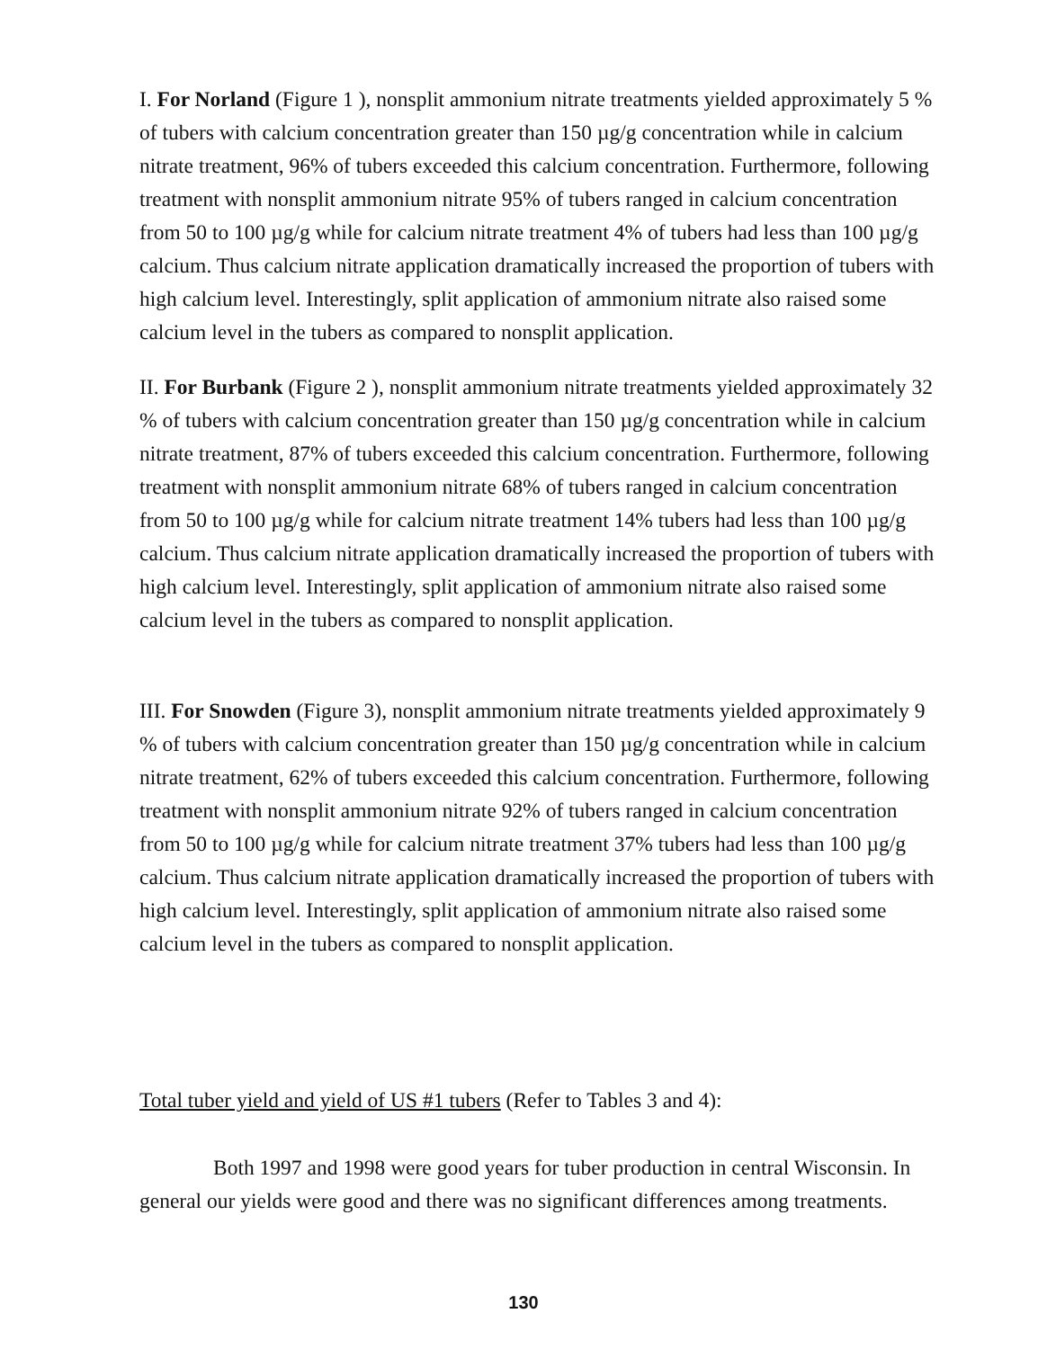I. For Norland (Figure 1 ), nonsplit ammonium nitrate treatments yielded approximately 5 % of tubers with calcium concentration greater than 150 µg/g concentration while in calcium nitrate treatment, 96% of tubers exceeded this calcium concentration. Furthermore, following treatment with nonsplit ammonium nitrate 95% of tubers ranged in calcium concentration from 50 to 100 µg/g while for calcium nitrate treatment 4% of tubers had less than 100 µg/g calcium. Thus calcium nitrate application dramatically increased the proportion of tubers with high calcium level. Interestingly, split application of ammonium nitrate also raised some calcium level in the tubers as compared to nonsplit application.
II. For Burbank (Figure 2 ), nonsplit ammonium nitrate treatments yielded approximately 32 % of tubers with calcium concentration greater than 150 µg/g concentration while in calcium nitrate treatment, 87% of tubers exceeded this calcium concentration. Furthermore, following treatment with nonsplit ammonium nitrate 68% of tubers ranged in calcium concentration from 50 to 100 µg/g while for calcium nitrate treatment 14% tubers had less than 100 µg/g calcium. Thus calcium nitrate application dramatically increased the proportion of tubers with high calcium level. Interestingly, split application of ammonium nitrate also raised some calcium level in the tubers as compared to nonsplit application.
III. For Snowden (Figure 3), nonsplit ammonium nitrate treatments yielded approximately 9 % of tubers with calcium concentration greater than 150 µg/g concentration while in calcium nitrate treatment, 62% of tubers exceeded this calcium concentration. Furthermore, following treatment with nonsplit ammonium nitrate 92% of tubers ranged in calcium concentration from 50 to 100 µg/g while for calcium nitrate treatment 37% tubers had less than 100 µg/g calcium. Thus calcium nitrate application dramatically increased the proportion of tubers with high calcium level. Interestingly, split application of ammonium nitrate also raised some calcium level in the tubers as compared to nonsplit application.
Total tuber yield and yield of US #1 tubers (Refer to Tables 3 and 4):
Both 1997 and 1998 were good years for tuber production in central Wisconsin. In general our yields were good and there was no significant differences among treatments.
130